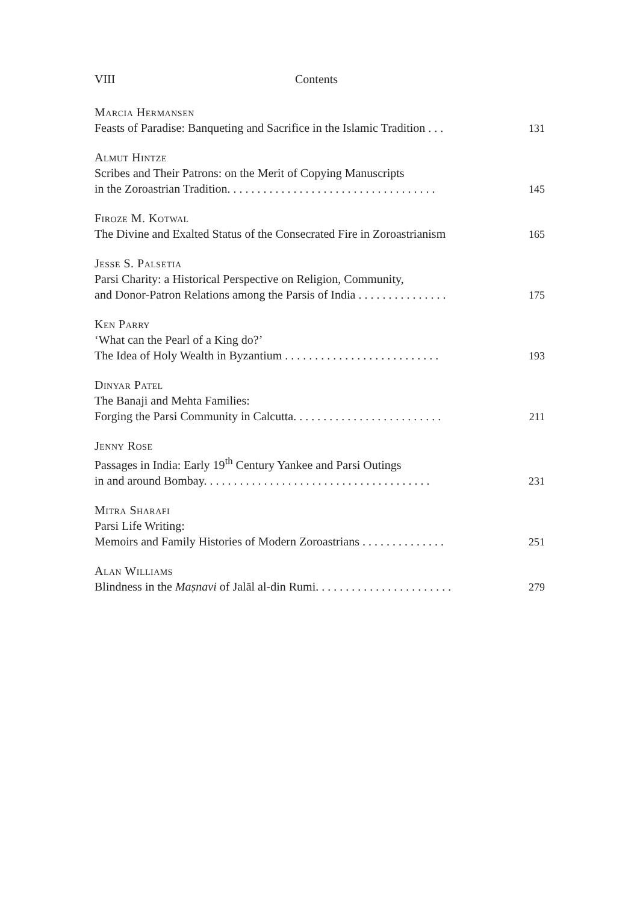VIII Contents
Marcia Hermansen
Feasts of Paradise: Banqueting and Sacrifice in the Islamic Tradition . . . 131
Almut Hintze
Scribes and Their Patrons: on the Merit of Copying Manuscripts
in the Zoroastrian Tradition. . . . . . . . . . . . . . . . . . . . . . . . . . . . . . . . . . . 145
Firoze M. Kotwal
The Divine and Exalted Status of the Consecrated Fire in Zoroastrianism 165
Jesse S. Palsetia
Parsi Charity: a Historical Perspective on Religion, Community,
and Donor-Patron Relations among the Parsis of India . . . . . . . . . . . . . . . 175
Ken Parry
‘What can the Pearl of a King do?’
The Idea of Holy Wealth in Byzantium . . . . . . . . . . . . . . . . . . . . . . . . . . 193
Dinyar Patel
The Banaji and Mehta Families:
Forging the Parsi Community in Calcutta. . . . . . . . . . . . . . . . . . . . . . . . . 211
Jenny Rose
Passages in India: Early 19<sup>th</sup> Century Yankee and Parsi Outings
in and around Bombay. . . . . . . . . . . . . . . . . . . . . . . . . . . . . . . . . . . . . . 231
Mitra Sharafi
Parsi Life Writing:
Memoirs and Family Histories of Modern Zoroastrians . . . . . . . . . . . . . . 251
Alan Williams
Blindness in the Maṣnavi of Jalāl al-din Rumi. . . . . . . . . . . . . . . . . . . . . . . 279